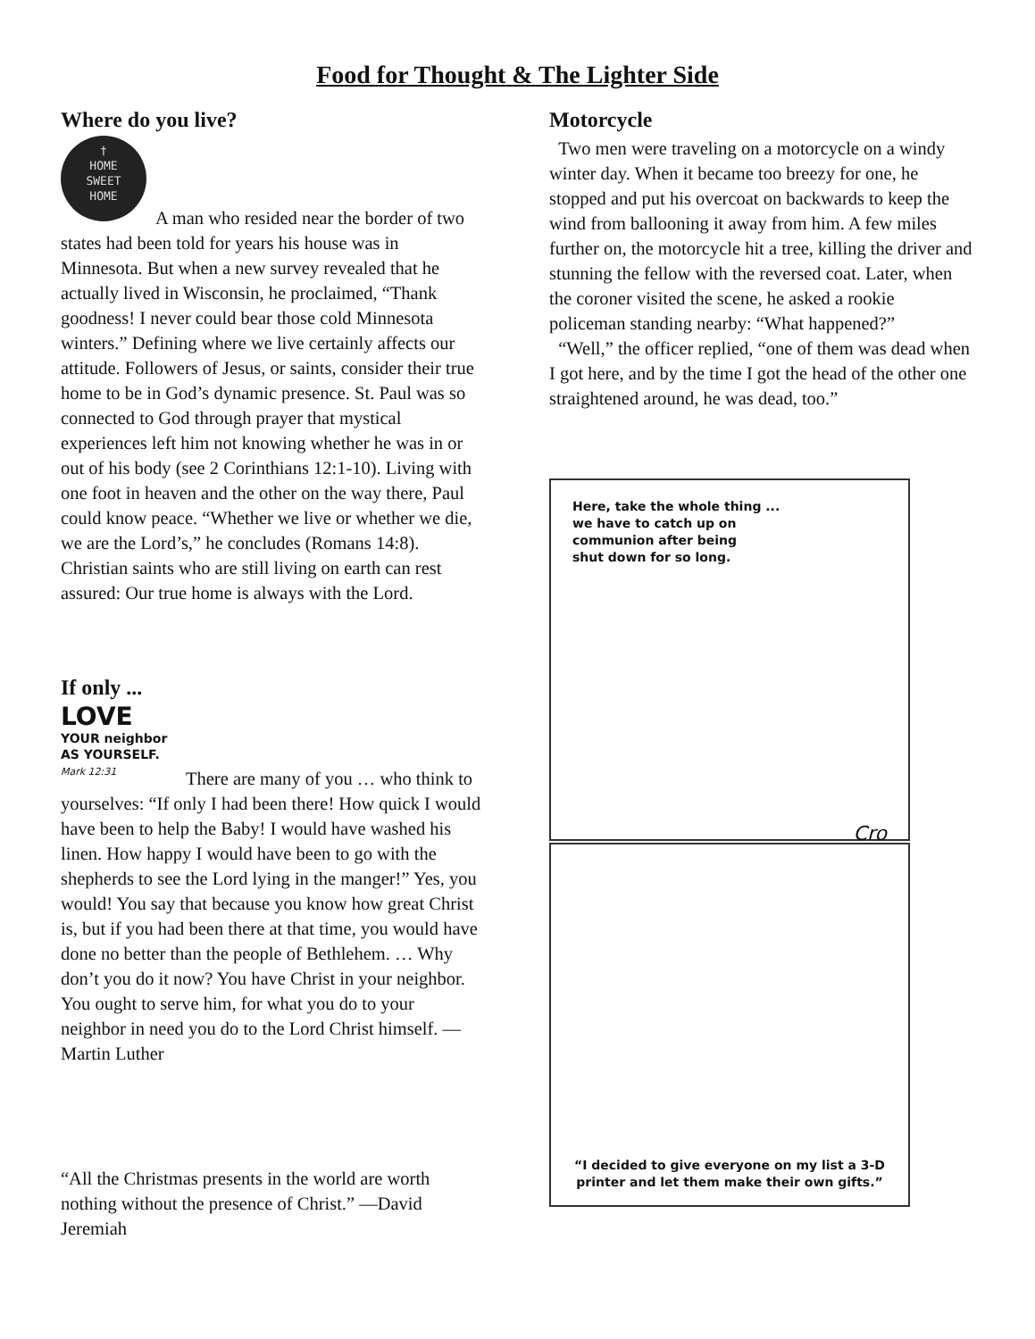Food for Thought & The Lighter Side
Where do you live?
†
HOME
SWEET
HOME
A man who resided near the border of two states had been told for years his house was in Minnesota. But when a new survey revealed that he actually lived in Wisconsin, he proclaimed, “Thank goodness! I never could bear those cold Minnesota winters.” Defining where we live certainly affects our attitude. Followers of Jesus, or saints, consider their true home to be in God’s dynamic presence. St. Paul was so connected to God through prayer that mystical experiences left him not knowing whether he was in or out of his body (see 2 Corinthians 12:1-10). Living with one foot in heaven and the other on the way there, Paul could know peace. “Whether we live or whether we die, we are the Lord’s,” he concludes (Romans 14:8). Christian saints who are still living on earth can rest assured: Our true home is always with the Lord.
If only ...
LOVE
YOUR neighbor
AS YOURSELF.
Mark 12:31
There are many of you … who think to yourselves: “If only I had been there! How quick I would have been to help the Baby! I would have washed his linen. How happy I would have been to go with the shepherds to see the Lord lying in the manger!” Yes, you would! You say that because you know how great Christ is, but if you had been there at that time, you would have done no better than the people of Bethlehem. … Why don’t you do it now? You have Christ in your neighbor. You ought to serve him, for what you do to your neighbor in need you do to the Lord Christ himself. —Martin Luther
“All the Christmas presents in the world are worth nothing without the presence of Christ.” —David Jeremiah
Motorcycle
Two men were traveling on a motorcycle on a windy winter day. When it became too breezy for one, he stopped and put his overcoat on backwards to keep the wind from ballooning it away from him. A few miles further on, the motorcycle hit a tree, killing the driver and stunning the fellow with the reversed coat. Later, when the coroner visited the scene, he asked a rookie policeman standing nearby: “What happened?”
“Well,” the officer replied, “one of them was dead when I got here, and by the time I got the head of the other one straightened around, he was dead, too.”
Here, take the whole thing ...
we have to catch up on
communion after being
shut down for so long.
Cro
“I decided to give everyone on my list a 3-D printer and let them make their own gifts.”